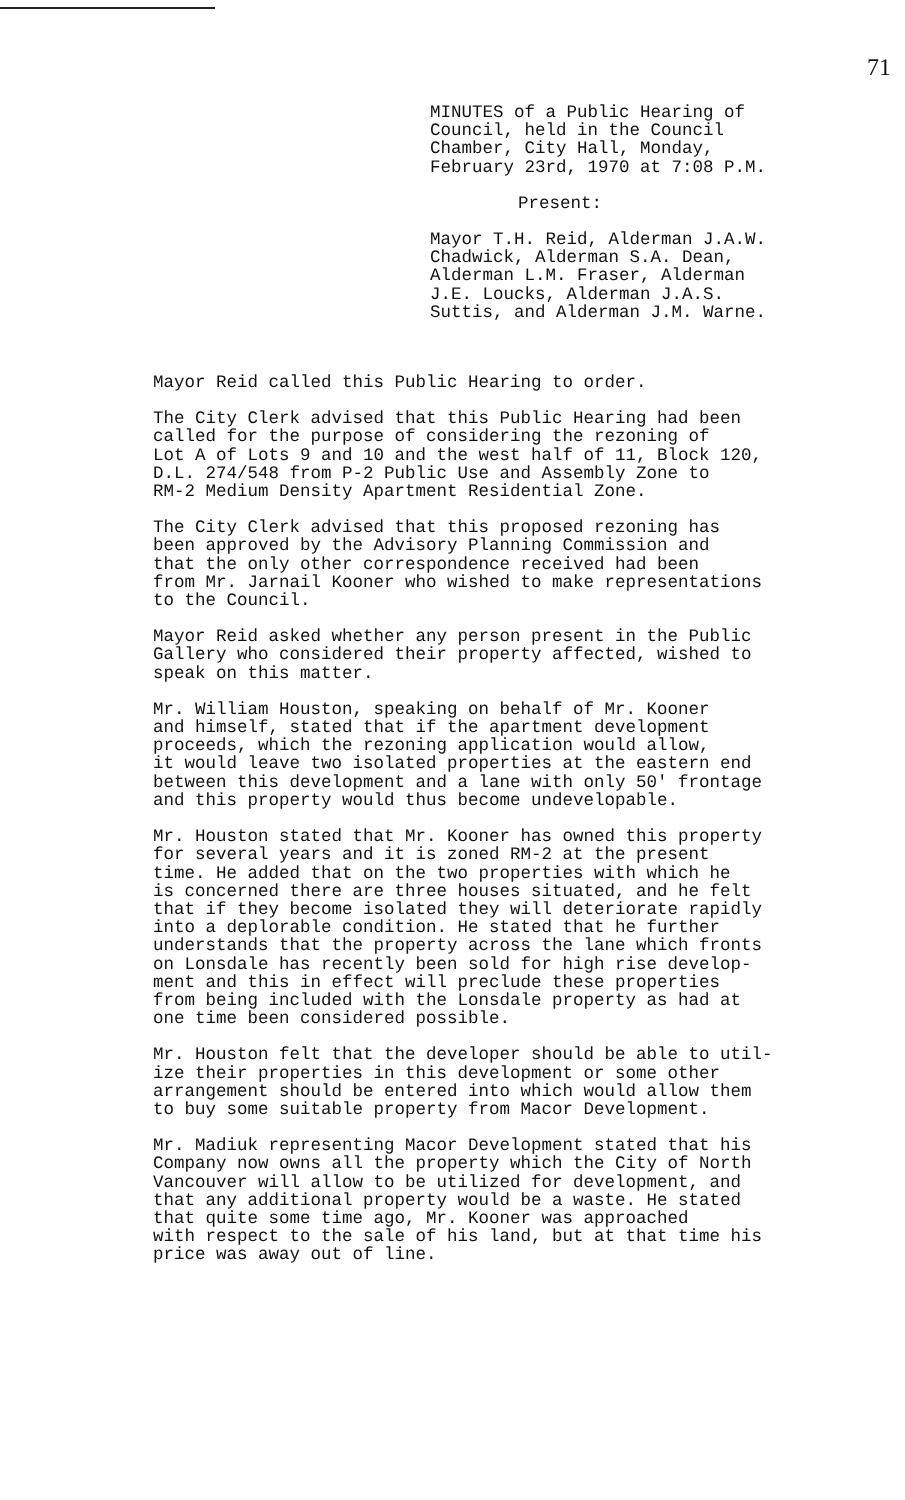71
MINUTES of a Public Hearing of Council, held in the Council Chamber, City Hall, Monday, February 23rd, 1970 at 7:08 P.M.
Present:
Mayor T.H. Reid, Alderman J.A.W. Chadwick, Alderman S.A. Dean, Alderman L.M. Fraser, Alderman J.E. Loucks, Alderman J.A.S. Suttis, and Alderman J.M. Warne.
Mayor Reid called this Public Hearing to order.
The City Clerk advised that this Public Hearing had been called for the purpose of considering the rezoning of Lot A of Lots 9 and 10 and the west half of 11, Block 120, D.L. 274/548 from P-2 Public Use and Assembly Zone to RM-2 Medium Density Apartment Residential Zone.
The City Clerk advised that this proposed rezoning has been approved by the Advisory Planning Commission and that the only other correspondence received had been from Mr. Jarnail Kooner who wished to make representations to the Council.
Mayor Reid asked whether any person present in the Public Gallery who considered their property affected, wished to speak on this matter.
Mr. William Houston, speaking on behalf of Mr. Kooner and himself, stated that if the apartment development proceeds, which the rezoning application would allow, it would leave two isolated properties at the eastern end between this development and a lane with only 50' frontage and this property would thus become undevelopable.
Mr. Houston stated that Mr. Kooner has owned this property for several years and it is zoned RM-2 at the present time. He added that on the two properties with which he is concerned there are three houses situated, and he felt that if they become isolated they will deteriorate rapidly into a deplorable condition. He stated that he further understands that the property across the lane which fronts on Lonsdale has recently been sold for high rise develop- ment and this in effect will preclude these properties from being included with the Lonsdale property as had at one time been considered possible.
Mr. Houston felt that the developer should be able to util- ize their properties in this development or some other arrangement should be entered into which would allow them to buy some suitable property from Macor Development.
Mr. Madiuk representing Macor Development stated that his Company now owns all the property which the City of North Vancouver will allow to be utilized for development, and that any additional property would be a waste. He stated that quite some time ago, Mr. Kooner was approached with respect to the sale of his land, but at that time his price was away out of line.